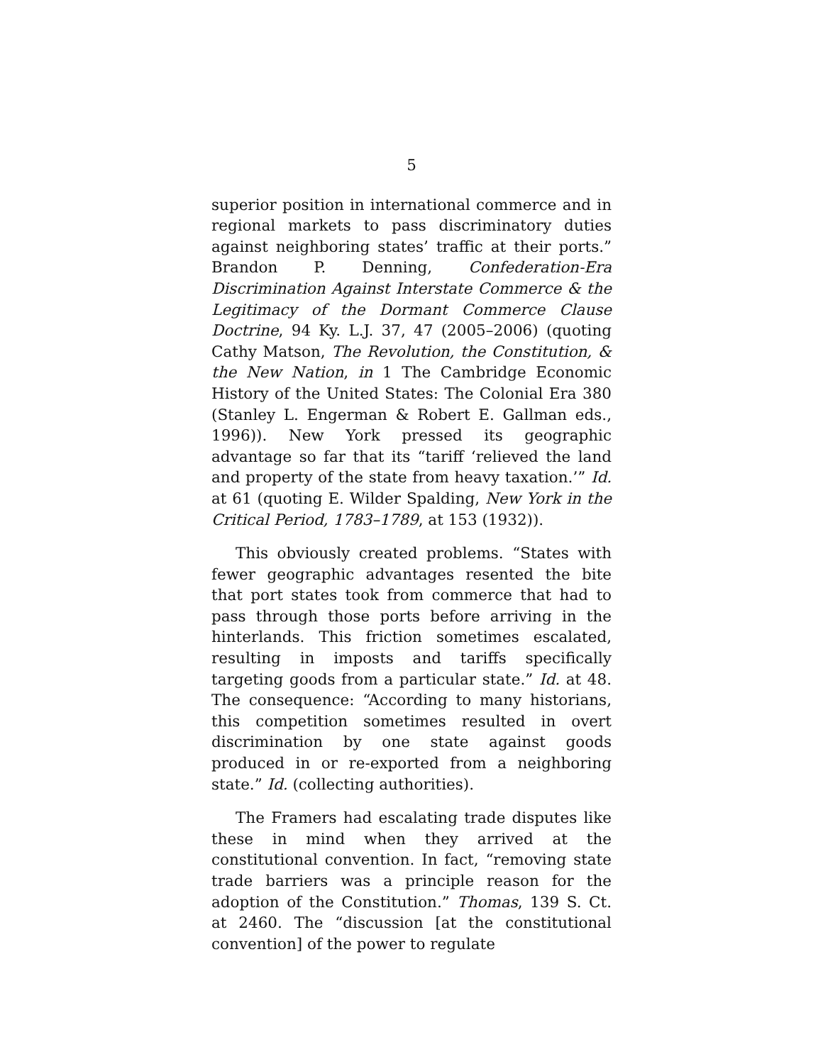5
superior position in international commerce and in regional markets to pass discriminatory duties against neighboring states’ traffic at their ports.” Brandon P. Denning, Confederation-Era Discrimination Against Interstate Commerce & the Legitimacy of the Dormant Commerce Clause Doctrine, 94 Ky. L.J. 37, 47 (2005–2006) (quoting Cathy Matson, The Revolution, the Constitution, & the New Nation, in 1 The Cambridge Economic History of the United States: The Colonial Era 380 (Stanley L. Engerman & Robert E. Gallman eds., 1996)). New York pressed its geographic advantage so far that its “tariff ‘relieved the land and property of the state from heavy taxation.’” Id. at 61 (quoting E. Wilder Spalding, New York in the Critical Period, 1783–1789, at 153 (1932)).
This obviously created problems. “States with fewer geographic advantages resented the bite that port states took from commerce that had to pass through those ports before arriving in the hinterlands. This friction sometimes escalated, resulting in imposts and tariffs specifically targeting goods from a particular state.” Id. at 48. The consequence: “According to many historians, this competition sometimes resulted in overt discrimination by one state against goods produced in or re-exported from a neighboring state.” Id. (collecting authorities).
The Framers had escalating trade disputes like these in mind when they arrived at the constitutional convention. In fact, “removing state trade barriers was a principle reason for the adoption of the Constitution.” Thomas, 139 S. Ct. at 2460. The “discussion [at the constitutional convention] of the power to regulate